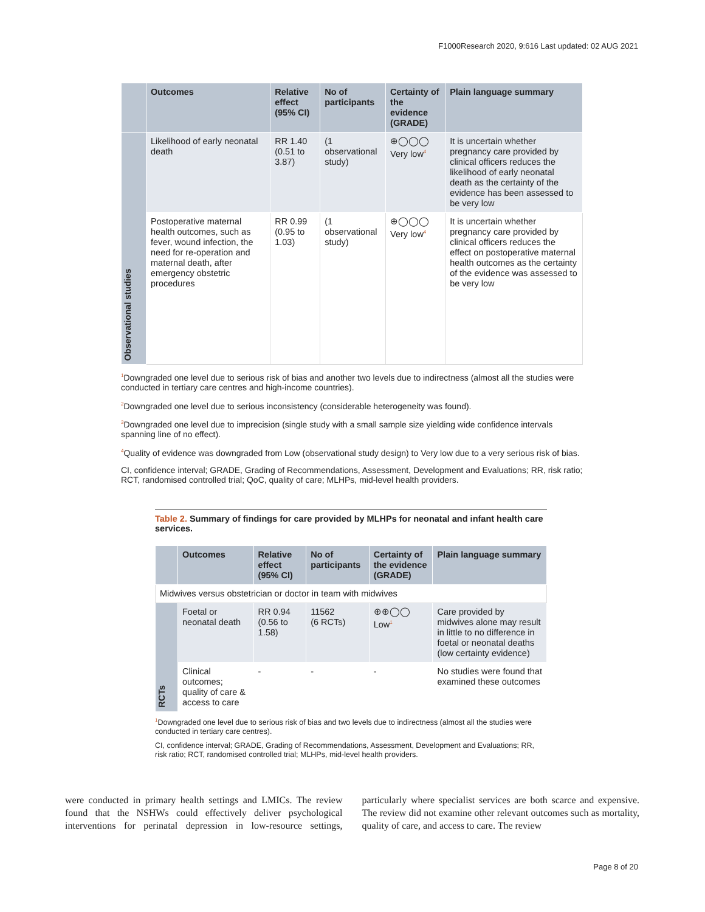F1000Research 2020, 9:616 Last updated: 02 AUG 2021
| | Outcomes | Relative effect (95% CI) | No of participants | Certainty of the evidence (GRADE) | Plain language summary |
| --- | --- | --- | --- | --- | --- |
| Observational studies | Likelihood of early neonatal death | RR 1.40 (0.51 to 3.87) | (1 observational study) | ⊕◯◯◯ Very low<sup>4</sup> | It is uncertain whether pregnancy care provided by clinical officers reduces the likelihood of early neonatal death as the certainty of the evidence has been assessed to be very low |
| | Postoperative maternal health outcomes, such as fever, wound infection, the need for re-operation and maternal death, after emergency obstetric procedures | RR 0.99 (0.95 to 1.03) | (1 observational study) | ⊕◯◯◯ Very low<sup>4</sup> | It is uncertain whether pregnancy care provided by clinical officers reduces the effect on postoperative maternal health outcomes as the certainty of the evidence was assessed to be very low |
<sup>1</sup> Downgraded one level due to serious risk of bias and another two levels due to indirectness (almost all the studies were conducted in tertiary care centres and high-income countries).
<sup>2</sup> Downgraded one level due to serious inconsistency (considerable heterogeneity was found).
<sup>3</sup> Downgraded one level due to imprecision (single study with a small sample size yielding wide confidence intervals spanning line of no effect).
<sup>4</sup> Quality of evidence was downgraded from Low (observational study design) to Very low due to a very serious risk of bias.
CI, confidence interval; GRADE, Grading of Recommendations, Assessment, Development and Evaluations; RR, risk ratio; RCT, randomised controlled trial; QoC, quality of care; MLHPs, mid-level health providers.
Table 2. Summary of findings for care provided by MLHPs for neonatal and infant health care services.
| | Outcomes | Relative effect (95% CI) | No of participants | Certainty of the evidence (GRADE) | Plain language summary |
| --- | --- | --- | --- | --- | --- |
| Midwives versus obstetrician or doctor in team with midwives | | | | | |
| RCTs | Foetal or neonatal death | RR 0.94 (0.56 to 1.58) | 11562 (6 RCTs) | ⊕⊕◯◯ Low<sup>1</sup> | Care provided by midwives alone may result in little to no difference in foetal or neonatal deaths (low certainty evidence) |
| | Clinical outcomes; quality of care & access to care | - | - | - | No studies were found that examined these outcomes |
<sup>1</sup> Downgraded one level due to serious risk of bias and two levels due to indirectness (almost all the studies were conducted in tertiary care centres).
CI, confidence interval; GRADE, Grading of Recommendations, Assessment, Development and Evaluations; RR, risk ratio; RCT, randomised controlled trial; MLHPs, mid-level health providers.
were conducted in primary health settings and LMICs. The review found that the NSHWs could effectively deliver psychological interventions for perinatal depression in low-resource settings, particularly where specialist services are both scarce and expensive. The review did not examine other relevant outcomes such as mortality, quality of care, and access to care. The review
Page 8 of 20